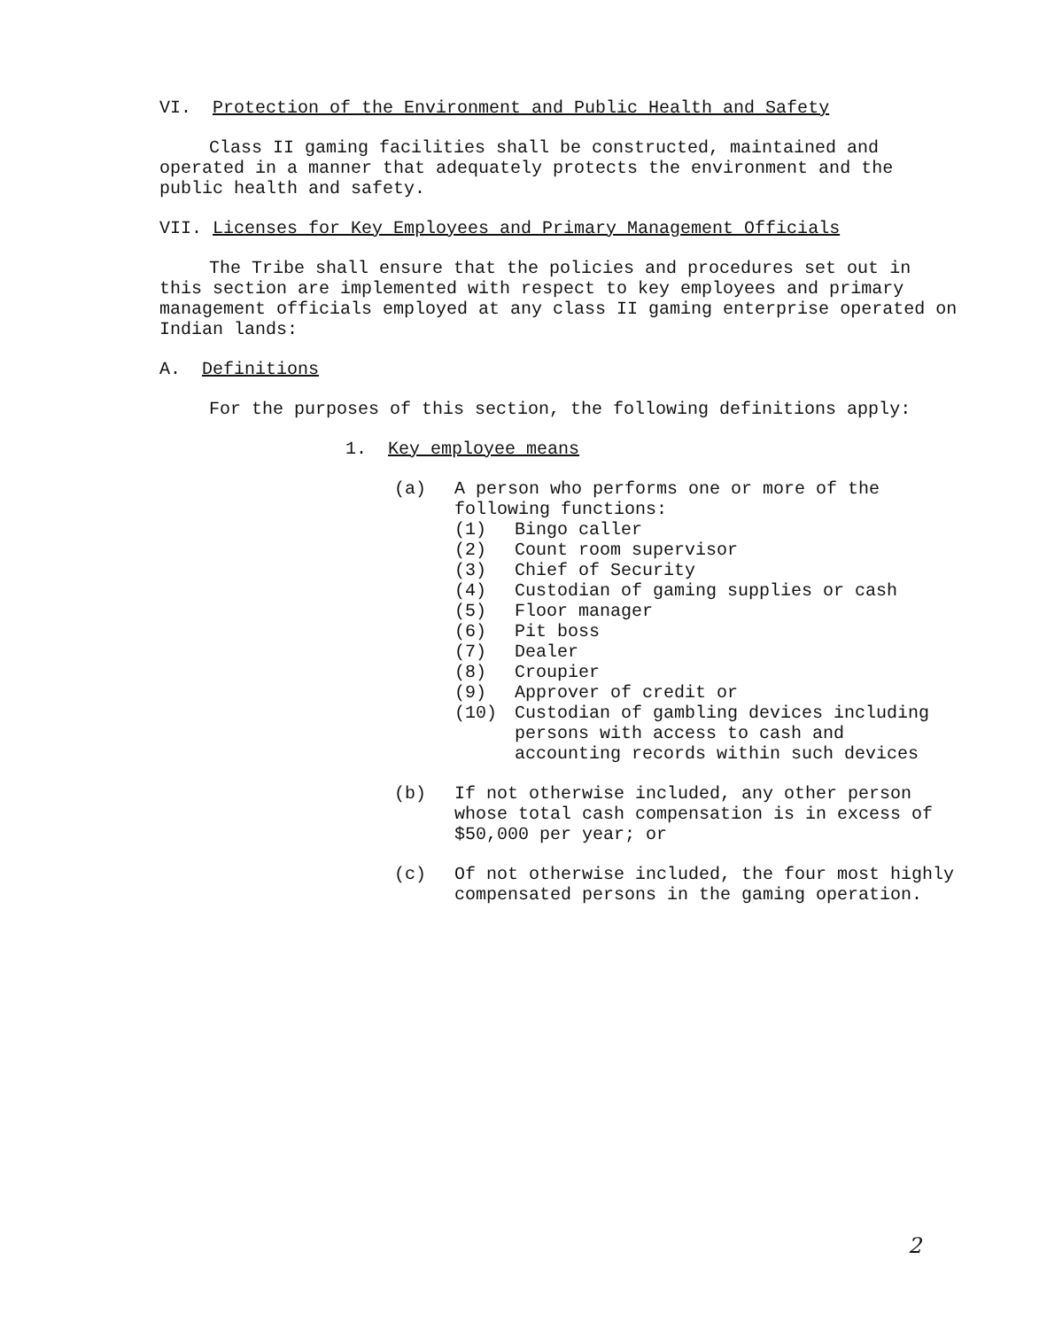VI. Protection of the Environment and Public Health and Safety
Class II gaming facilities shall be constructed, maintained and operated in a manner that adequately protects the environment and the public health and safety.
VII. Licenses for Key Employees and Primary Management Officials
The Tribe shall ensure that the policies and procedures set out in this section are implemented with respect to key employees and primary management officials employed at any class II gaming enterprise operated on Indian lands:
A. Definitions
For the purposes of this section, the following definitions apply:
1. Key employee means
(a) A person who performs one or more of the following functions:
(1) Bingo caller
(2) Count room supervisor
(3) Chief of Security
(4) Custodian of gaming supplies or cash
(5) Floor manager
(6) Pit boss
(7) Dealer
(8) Croupier
(9) Approver of credit or
(10) Custodian of gambling devices including persons with access to cash and accounting records within such devices
(b) If not otherwise included, any other person whose total cash compensation is in excess of $50,000 per year; or
(c) Of not otherwise included, the four most highly compensated persons in the gaming operation.
2